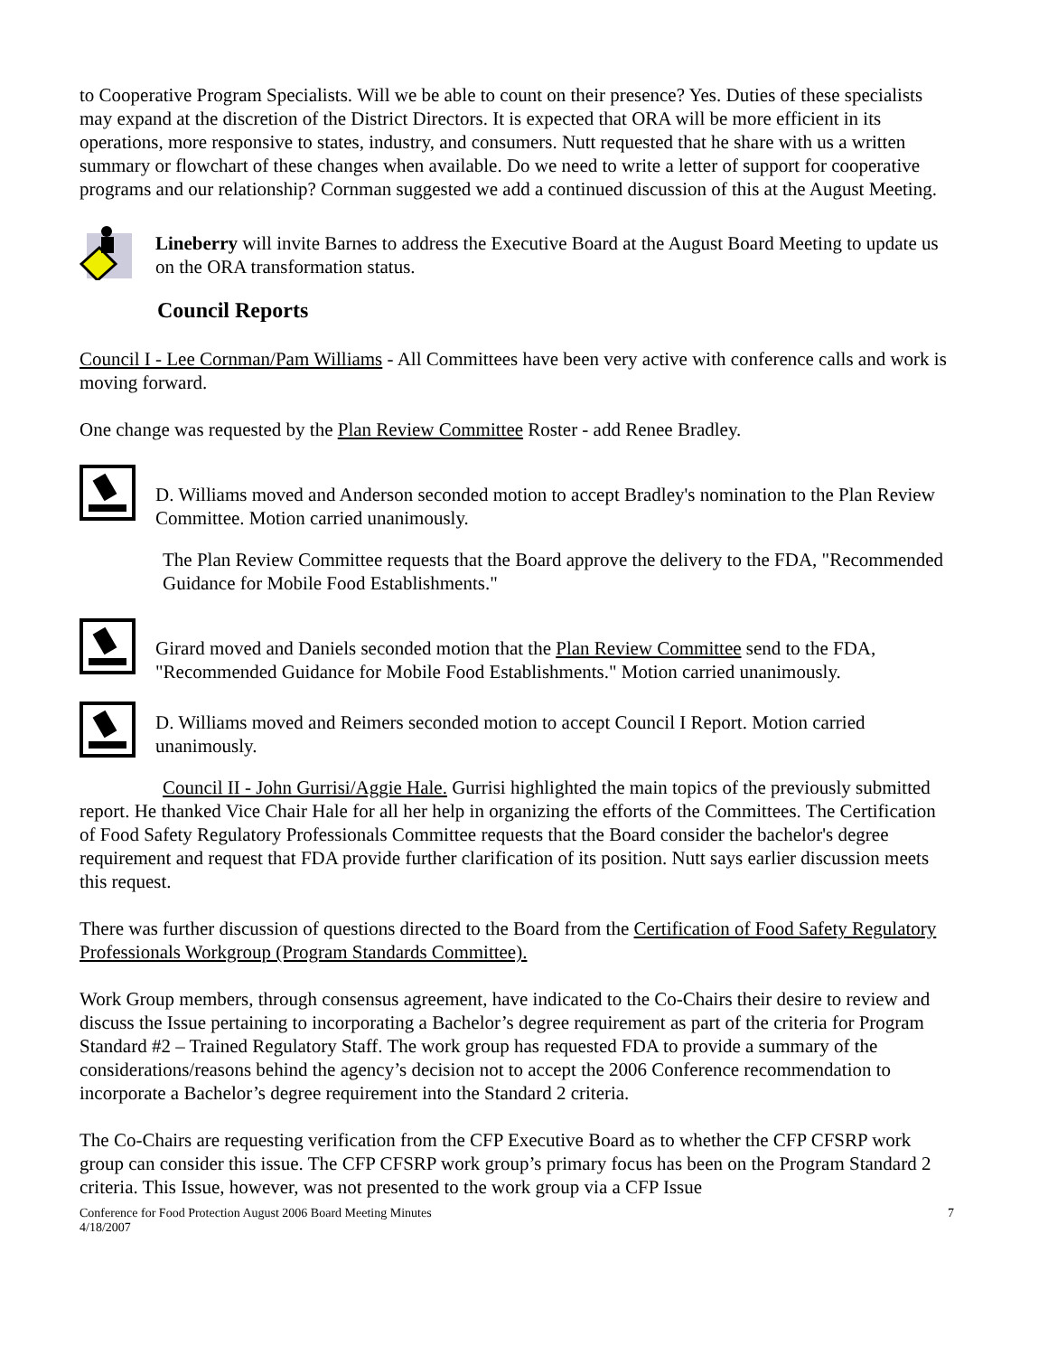to Cooperative Program Specialists. Will we be able to count on their presence? Yes. Duties of these specialists may expand at the discretion of the District Directors. It is expected that ORA will be more efficient in its operations, more responsive to states, industry, and consumers. Nutt requested that he share with us a written summary or flowchart of these changes when available. Do we need to write a letter of support for cooperative programs and our relationship? Cornman suggested we add a continued discussion of this at the August Meeting.
Lineberry will invite Barnes to address the Executive Board at the August Board Meeting to update us on the ORA transformation status.
Council Reports
Council I - Lee Cornman/Pam Williams - All Committees have been very active with conference calls and work is moving forward.
One change was requested by the Plan Review Committee Roster - add Renee Bradley.
D. Williams moved and Anderson seconded motion to accept Bradley's nomination to the Plan Review Committee. Motion carried unanimously.
The Plan Review Committee requests that the Board approve the delivery to the FDA, "Recommended Guidance for Mobile Food Establishments."
Girard moved and Daniels seconded motion that the Plan Review Committee send to the FDA, "Recommended Guidance for Mobile Food Establishments." Motion carried unanimously.
D. Williams moved and Reimers seconded motion to accept Council I Report. Motion carried unanimously.
Council II - John Gurrisi/Aggie Hale. Gurrisi highlighted the main topics of the previously submitted report. He thanked Vice Chair Hale for all her help in organizing the efforts of the Committees. The Certification of Food Safety Regulatory Professionals Committee requests that the Board consider the bachelor's degree requirement and request that FDA provide further clarification of its position. Nutt says earlier discussion meets this request.
There was further discussion of questions directed to the Board from the Certification of Food Safety Regulatory Professionals Workgroup (Program Standards Committee).
Work Group members, through consensus agreement, have indicated to the Co-Chairs their desire to review and discuss the Issue pertaining to incorporating a Bachelor’s degree requirement as part of the criteria for Program Standard #2 – Trained Regulatory Staff. The work group has requested FDA to provide a summary of the considerations/reasons behind the agency’s decision not to accept the 2006 Conference recommendation to incorporate a Bachelor’s degree requirement into the Standard 2 criteria.
The Co-Chairs are requesting verification from the CFP Executive Board as to whether the CFP CFSRP work group can consider this issue. The CFP CFSRP work group’s primary focus has been on the Program Standard 2 criteria. This Issue, however, was not presented to the work group via a CFP Issue
Conference for Food Protection August 2006 Board Meeting Minutes
4/18/2007
7